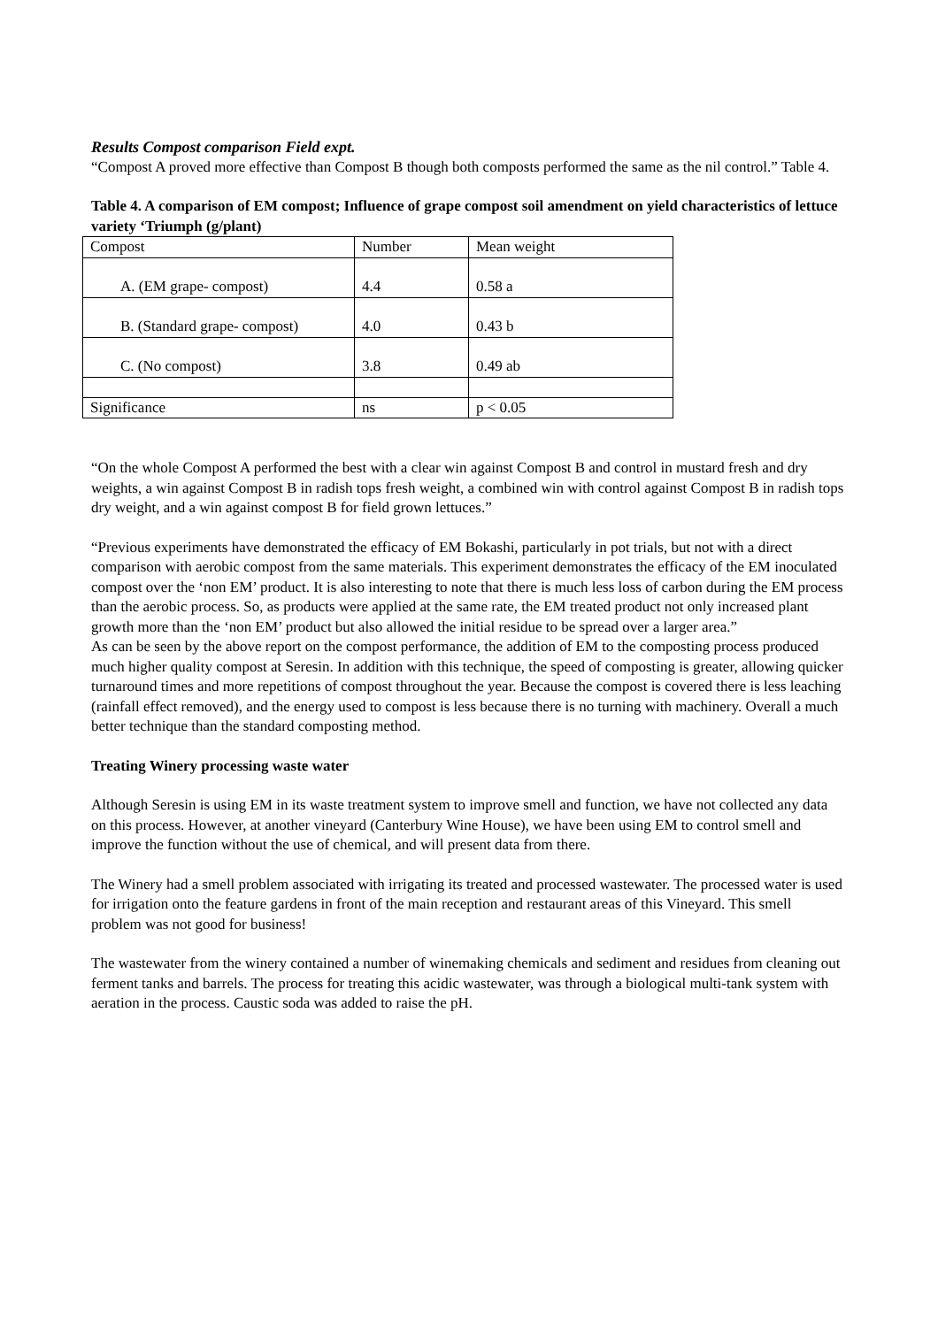Results Compost comparison Field expt.
“Compost A proved more effective than Compost B though both composts performed the same as the nil control.” Table 4.
Table 4. A comparison of EM compost; Influence of grape compost soil amendment on yield characteristics of lettuce variety ‘Triumph (g/plant)
| Compost | Number | Mean weight |
| A. (EM grape- compost) | 4.4 | 0.58 a |
| B. (Standard grape- compost) | 4.0 | 0.43 b |
| C. (No compost) | 3.8 | 0.49 ab |
| Significance | ns | p < 0.05 |
“On the whole Compost A performed the best with a clear win against Compost B and control in mustard fresh and dry weights, a win against Compost B in radish tops fresh weight, a combined win with control against Compost B in radish tops dry weight, and a win against compost B for field grown lettuces.”
“Previous experiments have demonstrated the efficacy of EM Bokashi, particularly in pot trials, but not with a direct comparison with aerobic compost from the same materials. This experiment demonstrates the efficacy of the EM inoculated compost over the ‘non EM’ product. It is also interesting to note that there is much less loss of carbon during the EM process than the aerobic process. So, as products were applied at the same rate, the EM treated product not only increased plant growth more than the ‘non EM’ product but also allowed the initial residue to be spread over a larger area.”
As can be seen by the above report on the compost performance, the addition of EM to the composting process produced much higher quality compost at Seresin. In addition with this technique, the speed of composting is greater, allowing quicker turnaround times and more repetitions of compost throughout the year. Because the compost is covered there is less leaching (rainfall effect removed), and the energy used to compost is less because there is no turning with machinery. Overall a much better technique than the standard composting method.
Treating Winery processing waste water
Although Seresin is using EM in its waste treatment system to improve smell and function, we have not collected any data on this process. However, at another vineyard (Canterbury Wine House), we have been using EM to control smell and improve the function without the use of chemical, and will present data from there.
The Winery had a smell problem associated with irrigating its treated and processed wastewater. The processed water is used for irrigation onto the feature gardens in front of the main reception and restaurant areas of this Vineyard. This smell problem was not good for business!
The wastewater from the winery contained a number of winemaking chemicals and sediment and residues from cleaning out ferment tanks and barrels. The process for treating this acidic wastewater, was through a biological multi-tank system with aeration in the process. Caustic soda was added to raise the pH.